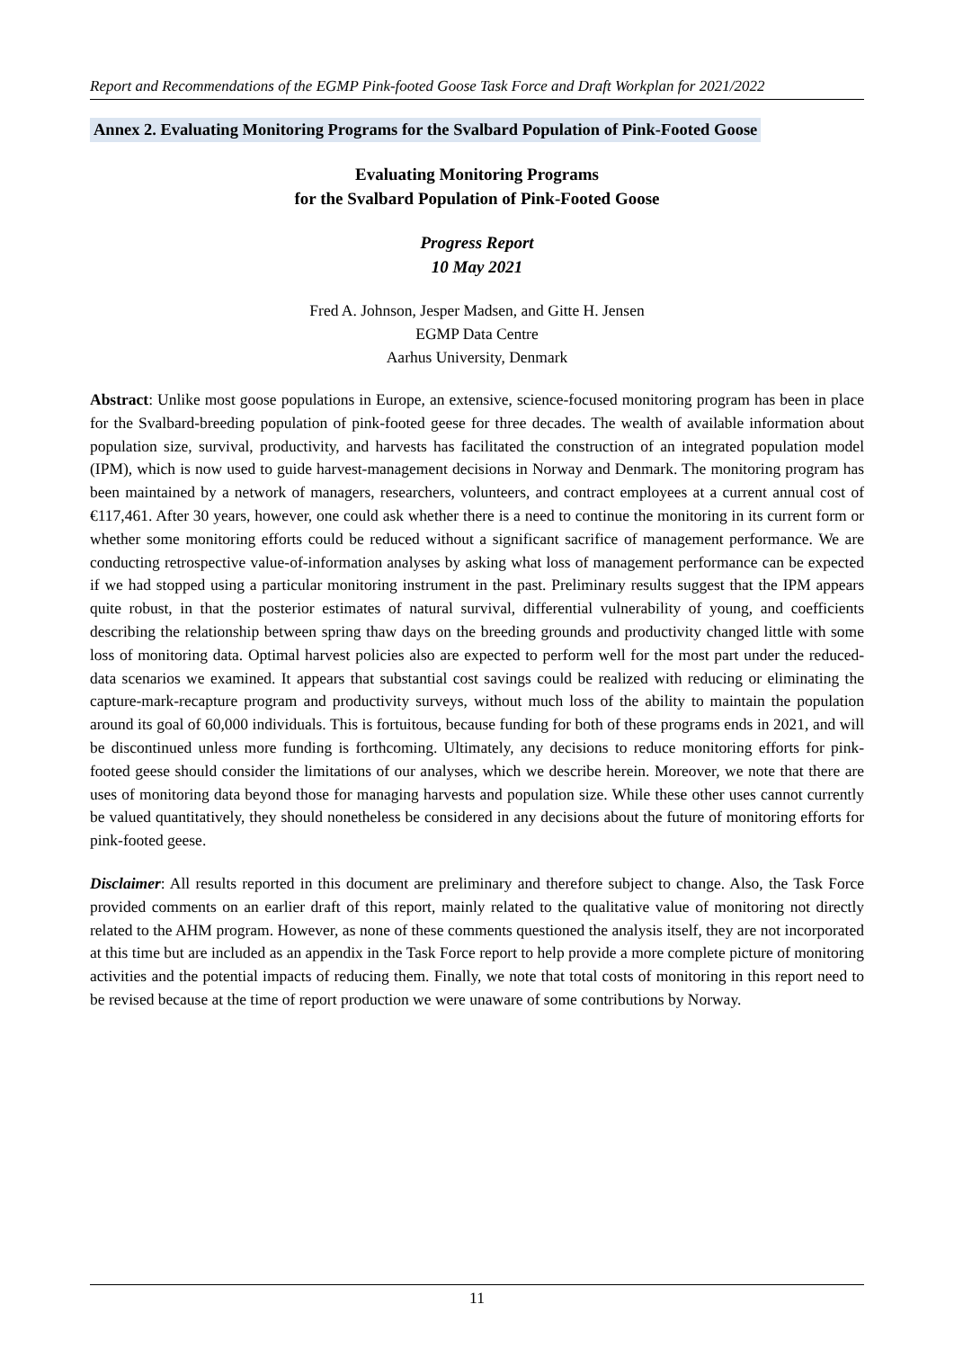Report and Recommendations of the EGMP Pink-footed Goose Task Force and Draft Workplan for 2021/2022
Annex 2. Evaluating Monitoring Programs for the Svalbard Population of Pink-Footed Goose
Evaluating Monitoring Programs
for the Svalbard Population of Pink-Footed Goose
Progress Report
10 May 2021
Fred A. Johnson, Jesper Madsen, and Gitte H. Jensen
EGMP Data Centre
Aarhus University, Denmark
Abstract: Unlike most goose populations in Europe, an extensive, science-focused monitoring program has been in place for the Svalbard-breeding population of pink-footed geese for three decades. The wealth of available information about population size, survival, productivity, and harvests has facilitated the construction of an integrated population model (IPM), which is now used to guide harvest-management decisions in Norway and Denmark. The monitoring program has been maintained by a network of managers, researchers, volunteers, and contract employees at a current annual cost of €117,461. After 30 years, however, one could ask whether there is a need to continue the monitoring in its current form or whether some monitoring efforts could be reduced without a significant sacrifice of management performance. We are conducting retrospective value-of-information analyses by asking what loss of management performance can be expected if we had stopped using a particular monitoring instrument in the past. Preliminary results suggest that the IPM appears quite robust, in that the posterior estimates of natural survival, differential vulnerability of young, and coefficients describing the relationship between spring thaw days on the breeding grounds and productivity changed little with some loss of monitoring data. Optimal harvest policies also are expected to perform well for the most part under the reduced-data scenarios we examined. It appears that substantial cost savings could be realized with reducing or eliminating the capture-mark-recapture program and productivity surveys, without much loss of the ability to maintain the population around its goal of 60,000 individuals. This is fortuitous, because funding for both of these programs ends in 2021, and will be discontinued unless more funding is forthcoming. Ultimately, any decisions to reduce monitoring efforts for pink-footed geese should consider the limitations of our analyses, which we describe herein. Moreover, we note that there are uses of monitoring data beyond those for managing harvests and population size. While these other uses cannot currently be valued quantitatively, they should nonetheless be considered in any decisions about the future of monitoring efforts for pink-footed geese.
Disclaimer: All results reported in this document are preliminary and therefore subject to change. Also, the Task Force provided comments on an earlier draft of this report, mainly related to the qualitative value of monitoring not directly related to the AHM program. However, as none of these comments questioned the analysis itself, they are not incorporated at this time but are included as an appendix in the Task Force report to help provide a more complete picture of monitoring activities and the potential impacts of reducing them. Finally, we note that total costs of monitoring in this report need to be revised because at the time of report production we were unaware of some contributions by Norway.
11